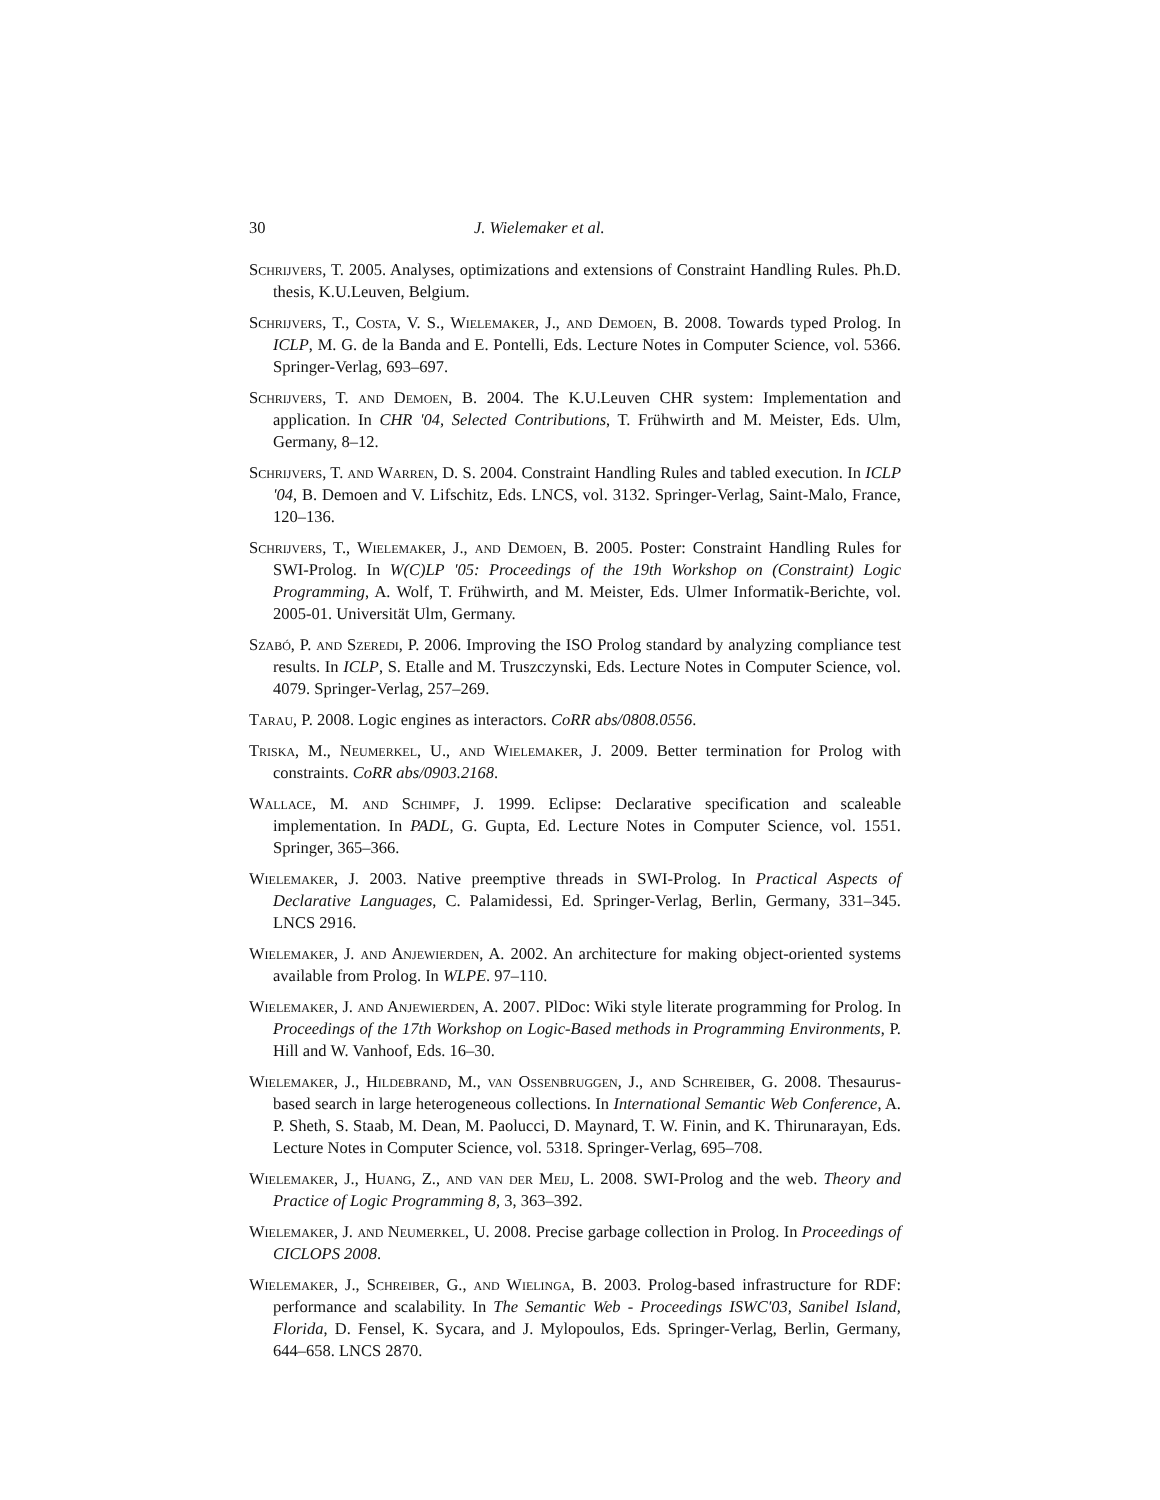30 J. Wielemaker et al.
Schrijvers, T. 2005. Analyses, optimizations and extensions of Constraint Handling Rules. Ph.D. thesis, K.U.Leuven, Belgium.
Schrijvers, T., Costa, V. S., Wielemaker, J., and Demoen, B. 2008. Towards typed Prolog. In ICLP, M. G. de la Banda and E. Pontelli, Eds. Lecture Notes in Computer Science, vol. 5366. Springer-Verlag, 693–697.
Schrijvers, T. and Demoen, B. 2004. The K.U.Leuven CHR system: Implementation and application. In CHR '04, Selected Contributions, T. Frühwirth and M. Meister, Eds. Ulm, Germany, 8–12.
Schrijvers, T. and Warren, D. S. 2004. Constraint Handling Rules and tabled execution. In ICLP '04, B. Demoen and V. Lifschitz, Eds. LNCS, vol. 3132. Springer-Verlag, Saint-Malo, France, 120–136.
Schrijvers, T., Wielemaker, J., and Demoen, B. 2005. Poster: Constraint Handling Rules for SWI-Prolog. In W(C)LP '05: Proceedings of the 19th Workshop on (Constraint) Logic Programming, A. Wolf, T. Frühwirth, and M. Meister, Eds. Ulmer Informatik-Berichte, vol. 2005-01. Universität Ulm, Germany.
Szabó, P. and Szeredi, P. 2006. Improving the ISO Prolog standard by analyzing compliance test results. In ICLP, S. Etalle and M. Truszczynski, Eds. Lecture Notes in Computer Science, vol. 4079. Springer-Verlag, 257–269.
Tarau, P. 2008. Logic engines as interactors. CoRR abs/0808.0556.
Triska, M., Neumerkel, U., and Wielemaker, J. 2009. Better termination for Prolog with constraints. CoRR abs/0903.2168.
Wallace, M. and Schimpf, J. 1999. Eclipse: Declarative specification and scaleable implementation. In PADL, G. Gupta, Ed. Lecture Notes in Computer Science, vol. 1551. Springer, 365–366.
Wielemaker, J. 2003. Native preemptive threads in SWI-Prolog. In Practical Aspects of Declarative Languages, C. Palamidessi, Ed. Springer-Verlag, Berlin, Germany, 331–345. LNCS 2916.
Wielemaker, J. and Anjewierden, A. 2002. An architecture for making object-oriented systems available from Prolog. In WLPE. 97–110.
Wielemaker, J. and Anjewierden, A. 2007. PlDoc: Wiki style literate programming for Prolog. In Proceedings of the 17th Workshop on Logic-Based methods in Programming Environments, P. Hill and W. Vanhoof, Eds. 16–30.
Wielemaker, J., Hildebrand, M., van Ossenbruggen, J., and Schreiber, G. 2008. Thesaurus-based search in large heterogeneous collections. In International Semantic Web Conference, A. P. Sheth, S. Staab, M. Dean, M. Paolucci, D. Maynard, T. W. Finin, and K. Thirunarayan, Eds. Lecture Notes in Computer Science, vol. 5318. Springer-Verlag, 695–708.
Wielemaker, J., Huang, Z., and van der Meij, L. 2008. SWI-Prolog and the web. Theory and Practice of Logic Programming 8, 3, 363–392.
Wielemaker, J. and Neumerkel, U. 2008. Precise garbage collection in Prolog. In Proceedings of CICLOPS 2008.
Wielemaker, J., Schreiber, G., and Wielinga, B. 2003. Prolog-based infrastructure for RDF: performance and scalability. In The Semantic Web - Proceedings ISWC'03, Sanibel Island, Florida, D. Fensel, K. Sycara, and J. Mylopoulos, Eds. Springer-Verlag, Berlin, Germany, 644–658. LNCS 2870.